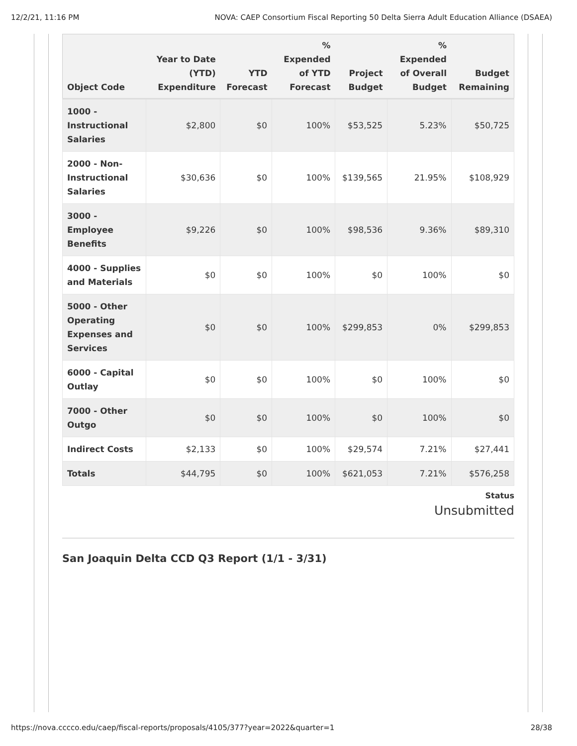12/2/21, 11:16 PM NOVA: CAEP Consortium Fiscal Reporting 50 Delta Sierra Adult Education Alliance (DSAEA)
| Object Code | Year to Date (YTD) Expenditure | YTD Forecast | % Expended of YTD Forecast | Project Budget | % Expended of Overall Budget | Budget Remaining |
| --- | --- | --- | --- | --- | --- | --- |
| 1000 - Instructional Salaries | $2,800 | $0 | 100% | $53,525 | 5.23% | $50,725 |
| 2000 - Non-Instructional Salaries | $30,636 | $0 | 100% | $139,565 | 21.95% | $108,929 |
| 3000 - Employee Benefits | $9,226 | $0 | 100% | $98,536 | 9.36% | $89,310 |
| 4000 - Supplies and Materials | $0 | $0 | 100% | $0 | 100% | $0 |
| 5000 - Other Operating Expenses and Services | $0 | $0 | 100% | $299,853 | 0% | $299,853 |
| 6000 - Capital Outlay | $0 | $0 | 100% | $0 | 100% | $0 |
| 7000 - Other Outgo | $0 | $0 | 100% | $0 | 100% | $0 |
| Indirect Costs | $2,133 | $0 | 100% | $29,574 | 7.21% | $27,441 |
| Totals | $44,795 | $0 | 100% | $621,053 | 7.21% | $576,258 |
Status
Unsubmitted
San Joaquin Delta CCD Q3 Report (1/1 - 3/31)
https://nova.cccco.edu/caep/fiscal-reports/proposals/4105/377?year=2022&quarter=1 28/38